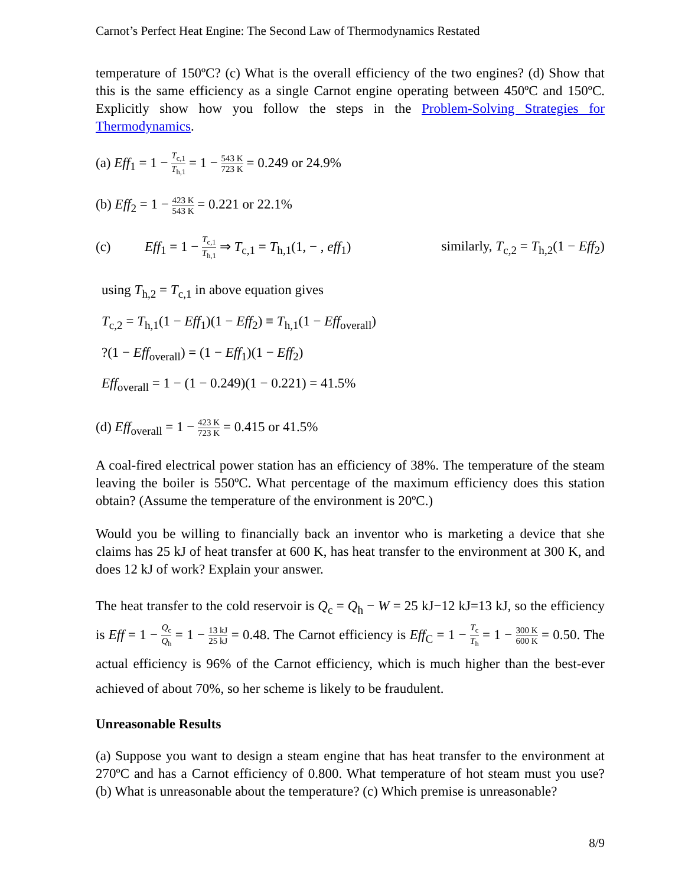Carnot’s Perfect Heat Engine: The Second Law of Thermodynamics Restated
temperature of 150ºC? (c) What is the overall efficiency of the two engines? (d) Show that this is the same efficiency as a single Carnot engine operating between 450ºC and 150ºC. Explicitly show how you follow the steps in the Problem-Solving Strategies for Thermodynamics.
(a) Eff<sub>1</sub> = 1 − T<sub>c,1</sub> T<sub>h,1</sub> = 1 − 543 K 723 K = 0.249 or 24.9%
(b) Eff<sub>2</sub> = 1 − 423 K 543 K = 0.221 or 22.1%
(c) Eff<sub>1</sub> = 1 − T<sub>c,1</sub> T<sub>h,1</sub> ⇒ T<sub>c,1</sub> = T<sub>h,1</sub>(1, − , eff<sub>1</sub>) similarly, T<sub>c,2</sub> = T<sub>h,2</sub>(1 − Eff<sub>2</sub>)
using T<sub>h,2</sub> = T<sub>c,1</sub> in above equation gives
T<sub>c,2</sub> = T<sub>h,1</sub>(1 − Eff<sub>1</sub>)(1 − Eff<sub>2</sub>) ≡ T<sub>h,1</sub>(1 − Eff<sub>overall</sub>)
?(1 − Eff<sub>overall</sub>) = (1 − Eff<sub>1</sub>)(1 − Eff<sub>2</sub>)
Eff<sub>overall</sub> = 1 − (1 − 0.249)(1 − 0.221) = 41.5%
(d) Eff<sub>overall</sub> = 1 − 423 K 723 K = 0.415 or 41.5%
A coal-fired electrical power station has an efficiency of 38%. The temperature of the steam leaving the boiler is 550ºC. What percentage of the maximum efficiency does this station obtain? (Assume the temperature of the environment is 20ºC.)
Would you be willing to financially back an inventor who is marketing a device that she claims has 25 kJ of heat transfer at 600 K, has heat transfer to the environment at 300 K, and does 12 kJ of work? Explain your answer.
The heat transfer to the cold reservoir is Q<sub>c</sub> = Q<sub>h</sub> − W = 25 kJ−12 kJ=13 kJ, so the efficiency is Eff = 1 − Q<sub>c</sub> Q<sub>h</sub> = 1 − 13 kJ 25 kJ = 0.48. The Carnot efficiency is Eff<sub>C</sub> = 1 − T<sub>c</sub> T<sub>h</sub> = 1 − 300 K 600 K = 0.50. The actual efficiency is 96% of the Carnot efficiency, which is much higher than the best-ever achieved of about 70%, so her scheme is likely to be fraudulent.
Unreasonable Results
(a) Suppose you want to design a steam engine that has heat transfer to the environment at 270ºC and has a Carnot efficiency of 0.800. What temperature of hot steam must you use? (b) What is unreasonable about the temperature? (c) Which premise is unreasonable?
8/9